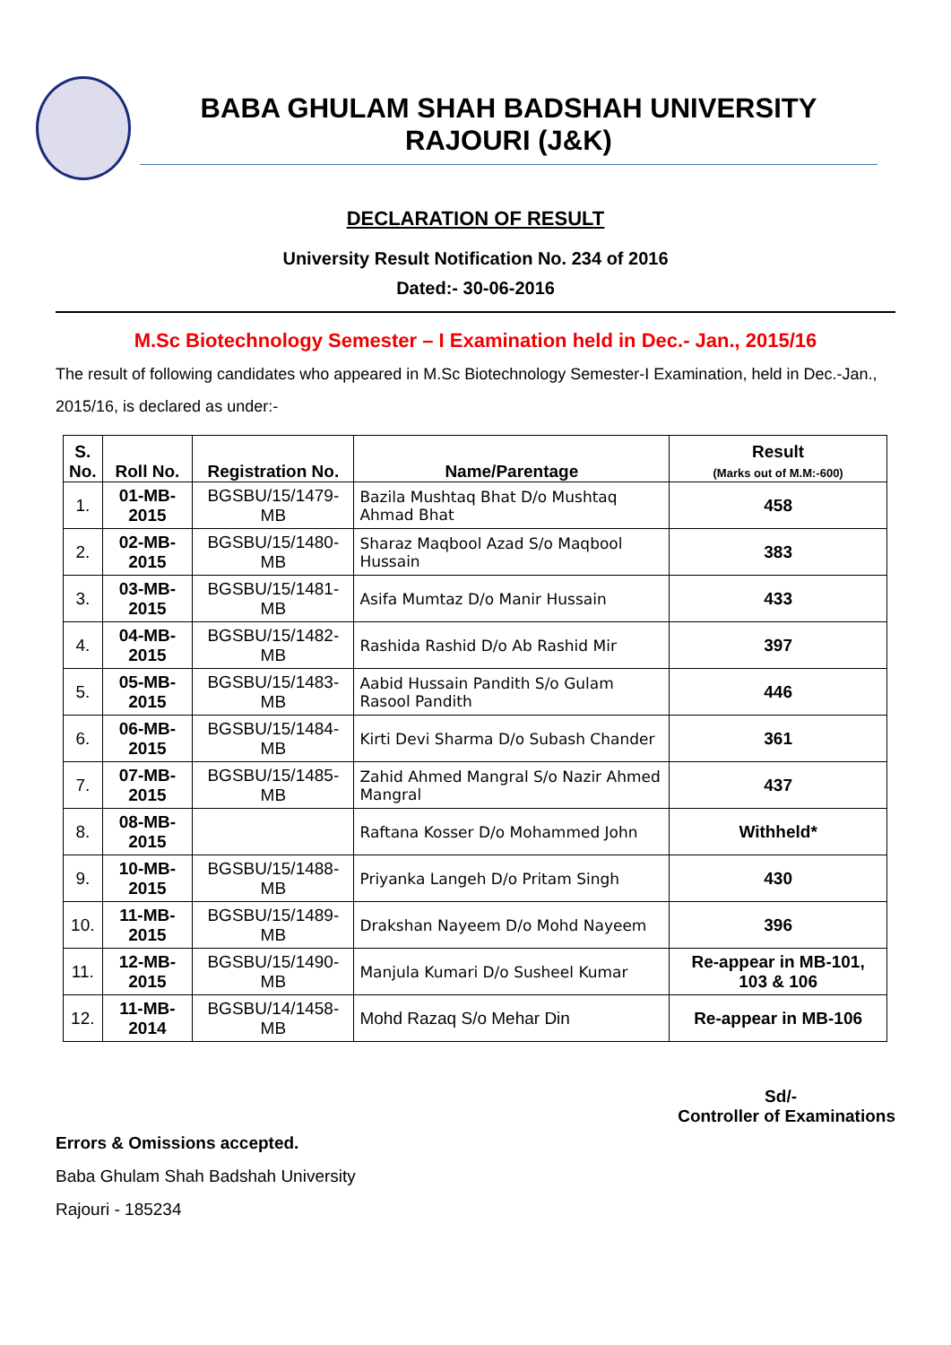BABA GHULAM SHAH BADSHAH UNIVERSITY
RAJOURI (J&K)
DECLARATION OF RESULT
University Result Notification No. 234 of 2016
Dated:- 30-06-2016
M.Sc Biotechnology Semester – I Examination held in Dec.- Jan., 2015/16
The result of following candidates who appeared in M.Sc Biotechnology Semester-I Examination, held in Dec.-Jan., 2015/16, is declared as under:-
| S. No. | Roll No. | Registration No. | Name/Parentage | Result (Marks out of M.M:-600) |
| --- | --- | --- | --- | --- |
| 1. | 01-MB-2015 | BGSBU/15/1479-MB | Bazila Mushtaq Bhat D/o Mushtaq Ahmad Bhat | 458 |
| 2. | 02-MB-2015 | BGSBU/15/1480-MB | Sharaz Maqbool Azad S/o Maqbool Hussain | 383 |
| 3. | 03-MB-2015 | BGSBU/15/1481-MB | Asifa Mumtaz D/o Manir Hussain | 433 |
| 4. | 04-MB-2015 | BGSBU/15/1482-MB | Rashida Rashid D/o Ab Rashid Mir | 397 |
| 5. | 05-MB-2015 | BGSBU/15/1483-MB | Aabid Hussain Pandith S/o Gulam Rasool Pandith | 446 |
| 6. | 06-MB-2015 | BGSBU/15/1484-MB | Kirti Devi Sharma D/o Subash Chander | 361 |
| 7. | 07-MB-2015 | BGSBU/15/1485-MB | Zahid Ahmed Mangral S/o Nazir Ahmed Mangral | 437 |
| 8. | 08-MB-2015 | | Raftana Kosser D/o Mohammed John | Withheld* |
| 9. | 10-MB-2015 | BGSBU/15/1488-MB | Priyanka Langeh D/o Pritam Singh | 430 |
| 10. | 11-MB-2015 | BGSBU/15/1489-MB | Drakshan Nayeem D/o Mohd Nayeem | 396 |
| 11. | 12-MB-2015 | BGSBU/15/1490-MB | Manjula Kumari D/o Susheel Kumar | Re-appear in MB-101, 103 & 106 |
| 12. | 11-MB-2014 | BGSBU/14/1458-MB | Mohd Razaq S/o Mehar Din | Re-appear in MB-106 |
Sd/-
Controller of Examinations
Errors & Omissions accepted.
Baba Ghulam Shah Badshah University
Rajouri - 185234